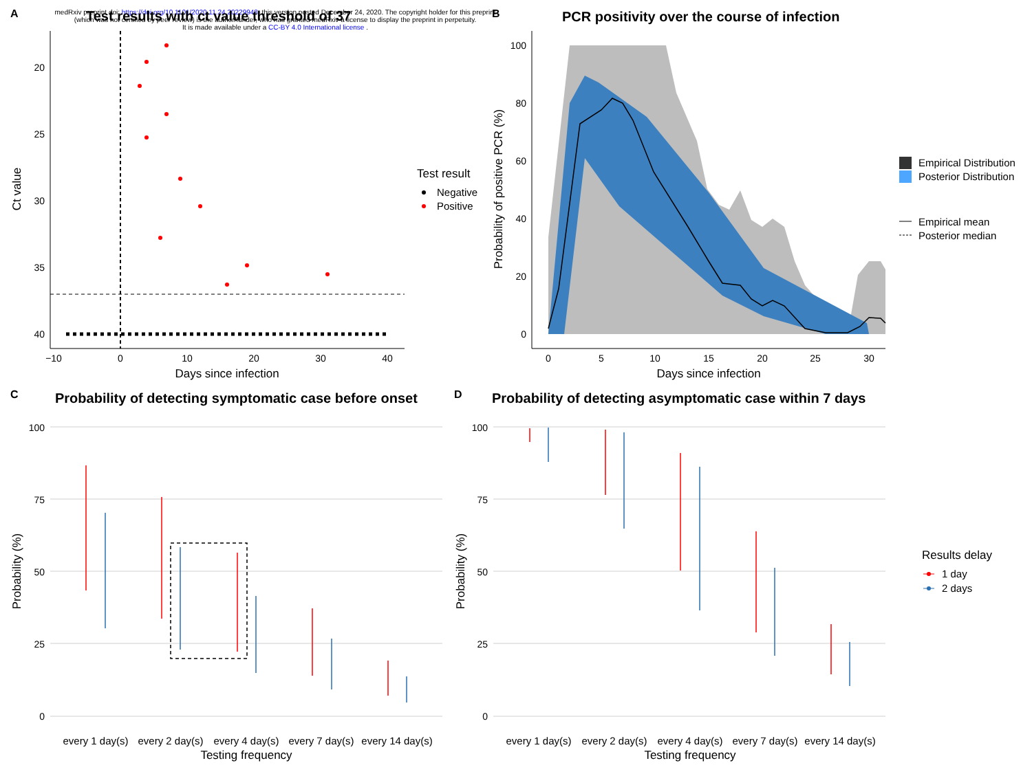medRxiv preprint doi: https://doi.org/10.1101/2020.11.24.20229948; this version posted December 24, 2020. The copyright holder for this preprint (which was not certified by peer review) is the author/funder, who has granted medRxiv a license to display the preprint in perpetuity.
It is made available under a CC-BY 4.0 International license .
A
Test results with ct value threshold of 37
B
PCR positivity over the course of infection
20
25
30
35
40
−10
0
10
20
30
40
Days since infection
Ct value
Test result
Negative
Positive
100
80
60
40
20
0
0
5
10
15
20
25
30
Days since infection
Probability of positive PCR (%)
Empirical Distribution
Posterior Distribution
Empirical mean
Posterior median
C
Probability of detecting symptomatic case before onset
D
Probability of detecting asymptomatic case within 7 days
100
75
50
25
0
100
75
50
25
0
every 1 day(s)
every 2 day(s)
every 4 day(s)
every 7 day(s)
every 14 day(s)
Testing frequency
every 1 day(s)
every 2 day(s)
every 4 day(s)
every 7 day(s)
every 14 day(s)
Testing frequency
Probability (%)
Probability (%)
Results delay
1 day
2 days